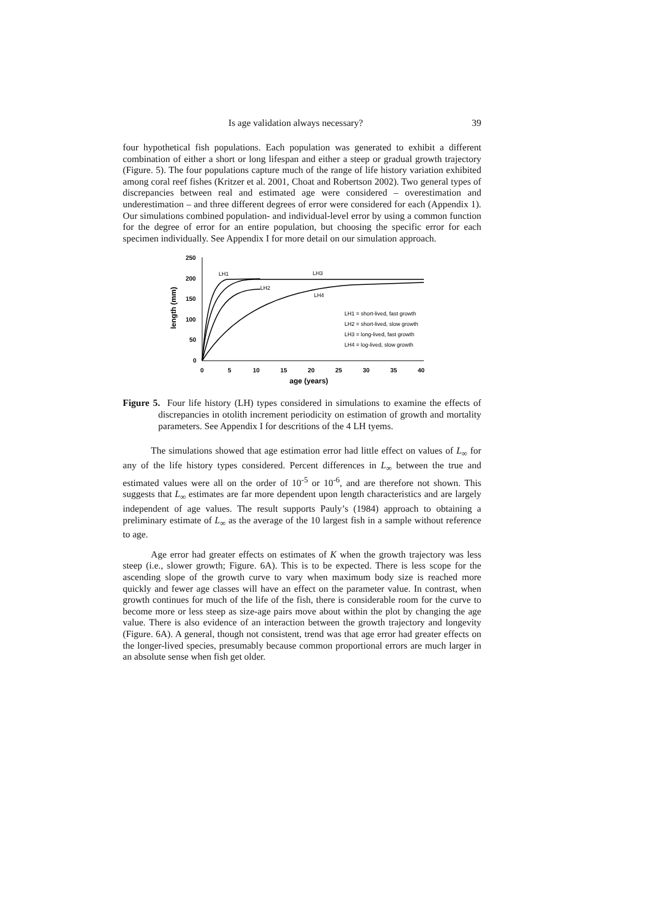Is age validation always necessary? 39
four hypothetical fish populations. Each population was generated to exhibit a different combination of either a short or long lifespan and either a steep or gradual growth trajectory (Figure. 5). The four populations capture much of the range of life history variation exhibited among coral reef fishes (Kritzer et al. 2001, Choat and Robertson 2002). Two general types of discrepancies between real and estimated age were considered – overestimation and underestimation – and three different degrees of error were considered for each (Appendix 1). Our simulations combined population- and individual-level error by using a common function for the degree of error for an entire population, but choosing the specific error for each specimen individually. See Appendix I for more detail on our simulation approach.
length (mm)
250
200
150
100
50
0
0
5
10
15
20
25
30
35
40
age (years)
LH1
LH2
LH3
LH4
LH1 = short-lived, fast growth
LH2 = short-lived, slow growth
LH3 = long-lived, fast growth
LH4 = log-lived, slow growth
Figure 5. Four life history (LH) types considered in simulations to examine the effects of discrepancies in otolith increment periodicity on estimation of growth and mortality parameters. See Appendix I for descritions of the 4 LH tyems.
The simulations showed that age estimation error had little effect on values of L<sub>∞</sub> for any of the life history types considered. Percent differences in L<sub>∞</sub> between the true and estimated values were all on the order of 10<sup>-5</sup> or 10<sup>-6</sup>, and are therefore not shown. This suggests that L<sub>∞</sub> estimates are far more dependent upon length characteristics and are largely independent of age values. The result supports Pauly’s (1984) approach to obtaining a preliminary estimate of L<sub>∞</sub> as the average of the 10 largest fish in a sample without reference to age.
Age error had greater effects on estimates of K when the growth trajectory was less steep (i.e., slower growth; Figure. 6A). This is to be expected. There is less scope for the ascending slope of the growth curve to vary when maximum body size is reached more quickly and fewer age classes will have an effect on the parameter value. In contrast, when growth continues for much of the life of the fish, there is considerable room for the curve to become more or less steep as size-age pairs move about within the plot by changing the age value. There is also evidence of an interaction between the growth trajectory and longevity (Figure. 6A). A general, though not consistent, trend was that age error had greater effects on the longer-lived species, presumably because common proportional errors are much larger in an absolute sense when fish get older.